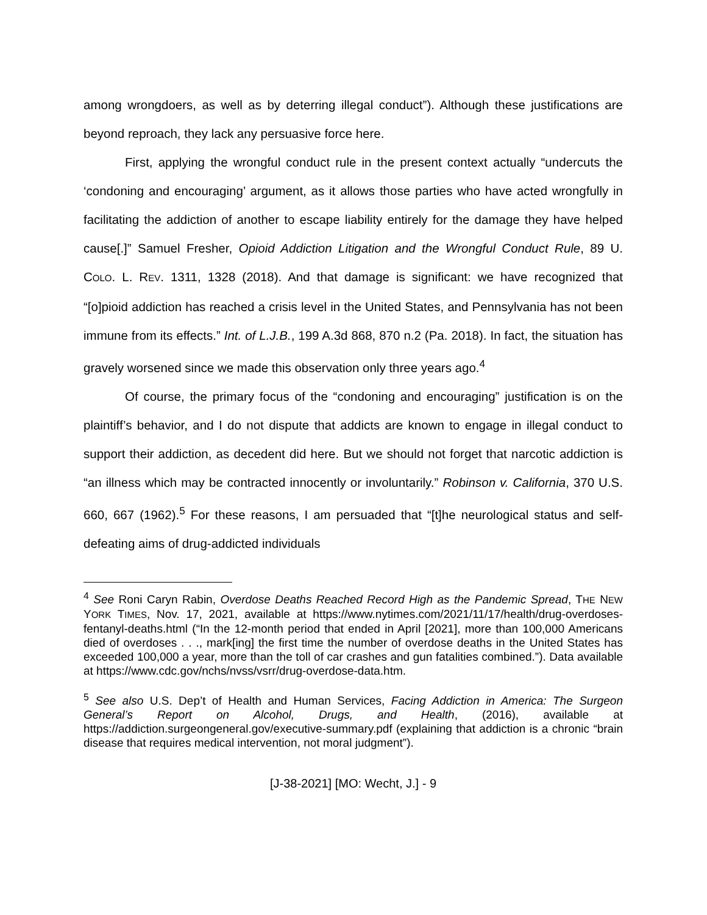among wrongdoers, as well as by deterring illegal conduct”). Although these justifications are beyond reproach, they lack any persuasive force here.
First, applying the wrongful conduct rule in the present context actually “undercuts the ‘condoning and encouraging’ argument, as it allows those parties who have acted wrongfully in facilitating the addiction of another to escape liability entirely for the damage they have helped cause[.]” Samuel Fresher, Opioid Addiction Litigation and the Wrongful Conduct Rule, 89 U. COLO. L. REV. 1311, 1328 (2018). And that damage is significant: we have recognized that “[o]pioid addiction has reached a crisis level in the United States, and Pennsylvania has not been immune from its effects.” Int. of L.J.B., 199 A.3d 868, 870 n.2 (Pa. 2018). In fact, the situation has gravely worsened since we made this observation only three years ago.<sup>4</sup>
Of course, the primary focus of the “condoning and encouraging” justification is on the plaintiff’s behavior, and I do not dispute that addicts are known to engage in illegal conduct to support their addiction, as decedent did here. But we should not forget that narcotic addiction is “an illness which may be contracted innocently or involuntarily.” Robinson v. California, 370 U.S. 660, 667 (1962).<sup>5</sup> For these reasons, I am persuaded that “[t]he neurological status and self-defeating aims of drug-addicted individuals
<sup>4</sup> See Roni Caryn Rabin, Overdose Deaths Reached Record High as the Pandemic Spread, THE NEW YORK TIMES, Nov. 17, 2021, available at https://www.nytimes.com/2021/11/17/health/drug-overdoses-fentanyl-deaths.html (“In the 12-month period that ended in April [2021], more than 100,000 Americans died of overdoses . . ., mark[ing] the first time the number of overdose deaths in the United States has exceeded 100,000 a year, more than the toll of car crashes and gun fatalities combined.”). Data available at https://www.cdc.gov/nchs/nvss/vsrr/drug-overdose-data.htm.
<sup>5</sup> See also U.S. Dep’t of Health and Human Services, Facing Addiction in America: The Surgeon General’s Report on Alcohol, Drugs, and Health, (2016), available at https://addiction.surgeongeneral.gov/executive-summary.pdf (explaining that addiction is a chronic “brain disease that requires medical intervention, not moral judgment”).
[J-38-2021] [MO: Wecht, J.] - 9